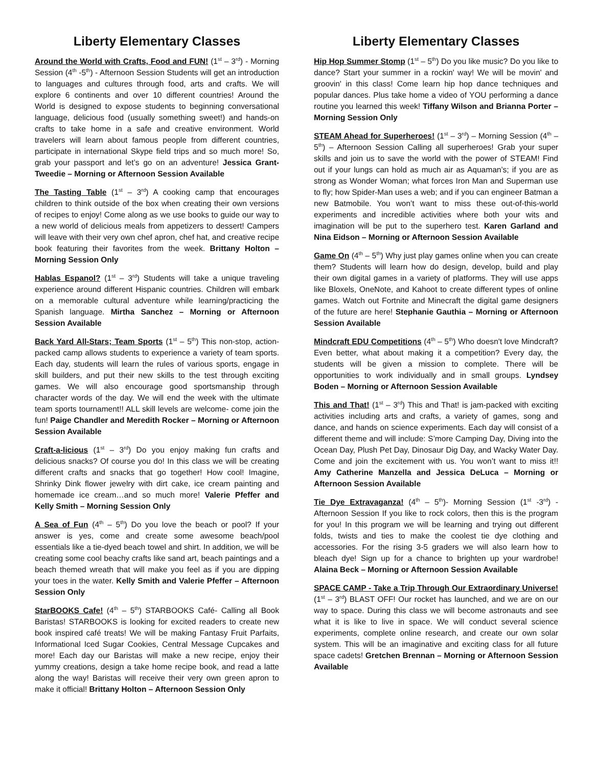Liberty Elementary Classes
Around the World with Crafts, Food and FUN! (1<sup>st</sup> – 3<sup>rd</sup>) - Morning Session (4<sup>th</sup> -5<sup>th</sup>) - Afternoon Session Students will get an introduction to languages and cultures through food, arts and crafts. We will explore 6 continents and over 10 different countries! Around the World is designed to expose students to beginning conversational language, delicious food (usually something sweet!) and hands-on crafts to take home in a safe and creative environment. World travelers will learn about famous people from different countries, participate in international Skype field trips and so much more! So, grab your passport and let’s go on an adventure! Jessica Grant-Tweedie – Morning or Afternoon Session Available
The Tasting Table (1<sup>st</sup> – 3<sup>rd</sup>) A cooking camp that encourages children to think outside of the box when creating their own versions of recipes to enjoy! Come along as we use books to guide our way to a new world of delicious meals from appetizers to dessert! Campers will leave with their very own chef apron, chef hat, and creative recipe book featuring their favorites from the week. Brittany Holton – Morning Session Only
Hablas Espanol? (1<sup>st</sup> – 3<sup>rd</sup>) Students will take a unique traveling experience around different Hispanic countries. Children will embark on a memorable cultural adventure while learning/practicing the Spanish language. Mirtha Sanchez – Morning or Afternoon Session Available
Back Yard All-Stars; Team Sports (1<sup>st</sup> – 5<sup>th</sup>) This non-stop, action-packed camp allows students to experience a variety of team sports. Each day, students will learn the rules of various sports, engage in skill builders, and put their new skills to the test through exciting games. We will also encourage good sportsmanship through character words of the day. We will end the week with the ultimate team sports tournament!! ALL skill levels are welcome- come join the fun! Paige Chandler and Meredith Rocker – Morning or Afternoon Session Available
Craft-a-licious (1<sup>st</sup> – 3<sup>rd</sup>) Do you enjoy making fun crafts and delicious snacks? Of course you do! In this class we will be creating different crafts and snacks that go together! How cool! Imagine, Shrinky Dink flower jewelry with dirt cake, ice cream painting and homemade ice cream…and so much more! Valerie Pfeffer and Kelly Smith – Morning Session Only
A Sea of Fun (4<sup>th</sup> – 5<sup>th</sup>) Do you love the beach or pool? If your answer is yes, come and create some awesome beach/pool essentials like a tie-dyed beach towel and shirt. In addition, we will be creating some cool beachy crafts like sand art, beach paintings and a beach themed wreath that will make you feel as if you are dipping your toes in the water. Kelly Smith and Valerie Pfeffer – Afternoon Session Only
StarBOOKS Cafe! (4<sup>th</sup> – 5<sup>th</sup>) STARBOOKS Café- Calling all Book Baristas! STARBOOKS is looking for excited readers to create new book inspired café treats! We will be making Fantasy Fruit Parfaits, Informational Iced Sugar Cookies, Central Message Cupcakes and more! Each day our Baristas will make a new recipe, enjoy their yummy creations, design a take home recipe book, and read a latte along the way! Baristas will receive their very own green apron to make it official! Brittany Holton – Afternoon Session Only
Liberty Elementary Classes
Hip Hop Summer Stomp (1<sup>st</sup> – 5<sup>th</sup>) Do you like music? Do you like to dance? Start your summer in a rockin' way! We will be movin' and groovin' in this class! Come learn hip hop dance techniques and popular dances. Plus take home a video of YOU performing a dance routine you learned this week! Tiffany Wilson and Brianna Porter – Morning Session Only
STEAM Ahead for Superheroes! (1<sup>st</sup> – 3<sup>rd</sup>) – Morning Session (4<sup>th</sup> – 5<sup>th</sup>) – Afternoon Session Calling all superheroes! Grab your super skills and join us to save the world with the power of STEAM! Find out if your lungs can hold as much air as Aquaman’s; if you are as strong as Wonder Woman; what forces Iron Man and Superman use to fly; how Spider-Man uses a web; and if you can engineer Batman a new Batmobile. You won’t want to miss these out-of-this-world experiments and incredible activities where both your wits and imagination will be put to the superhero test. Karen Garland and Nina Eidson – Morning or Afternoon Session Available
Game On (4<sup>th</sup> – 5<sup>th</sup>) Why just play games online when you can create them? Students will learn how do design, develop, build and play their own digital games in a variety of platforms. They will use apps like Bloxels, OneNote, and Kahoot to create different types of online games. Watch out Fortnite and Minecraft the digital game designers of the future are here! Stephanie Gauthia – Morning or Afternoon Session Available
Mindcraft EDU Competitions (4<sup>th</sup> – 5<sup>th</sup>) Who doesn't love Mindcraft? Even better, what about making it a competition? Every day, the students will be given a mission to complete. There will be opportunities to work individually and in small groups. Lyndsey Boden – Morning or Afternoon Session Available
This and That! (1<sup>st</sup> – 3<sup>rd</sup>) This and That! is jam-packed with exciting activities including arts and crafts, a variety of games, song and dance, and hands on science experiments. Each day will consist of a different theme and will include: S’more Camping Day, Diving into the Ocean Day, Plush Pet Day, Dinosaur Dig Day, and Wacky Water Day. Come and join the excitement with us. You won’t want to miss it!! Amy Catherine Manzella and Jessica DeLuca – Morning or Afternoon Session Available
Tie Dye Extravaganza! (4<sup>th</sup> – 5<sup>th</sup>)- Morning Session (1<sup>st</sup> -3<sup>rd</sup>) - Afternoon Session If you like to rock colors, then this is the program for you! In this program we will be learning and trying out different folds, twists and ties to make the coolest tie dye clothing and accessories. For the rising 3-5 graders we will also learn how to bleach dye! Sign up for a chance to brighten up your wardrobe! Alaina Beck – Morning or Afternoon Session Available
SPACE CAMP - Take a Trip Through Our Extraordinary Universe! (1<sup>st</sup> – 3<sup>rd</sup>) BLAST OFF! Our rocket has launched, and we are on our way to space. During this class we will become astronauts and see what it is like to live in space. We will conduct several science experiments, complete online research, and create our own solar system. This will be an imaginative and exciting class for all future space cadets! Gretchen Brennan – Morning or Afternoon Session Available